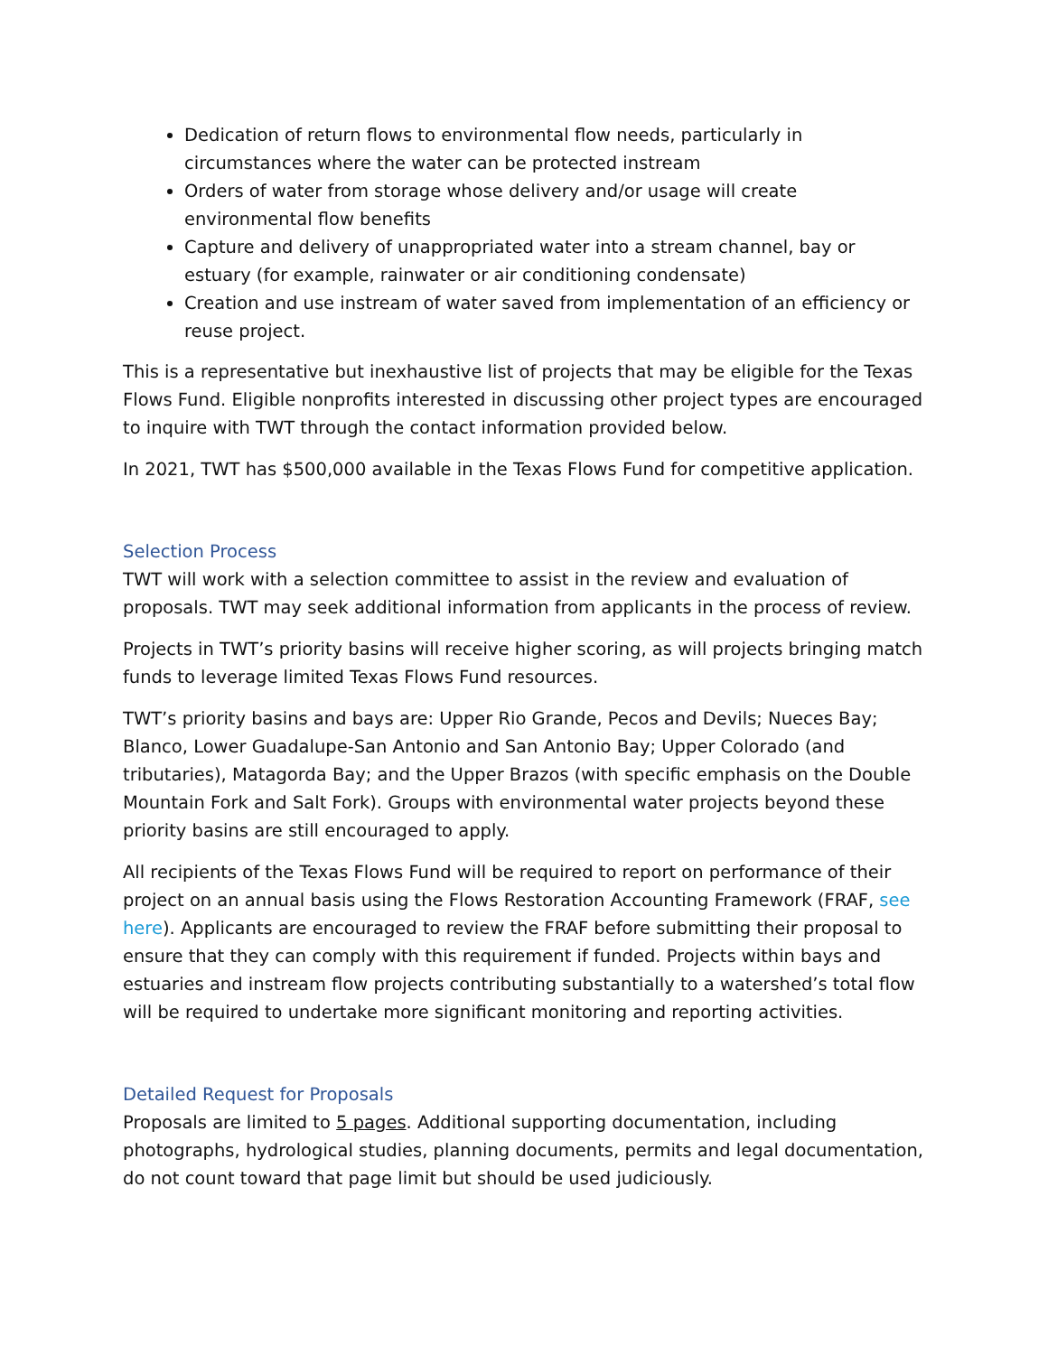Dedication of return flows to environmental flow needs, particularly in circumstances where the water can be protected instream
Orders of water from storage whose delivery and/or usage will create environmental flow benefits
Capture and delivery of unappropriated water into a stream channel, bay or estuary (for example, rainwater or air conditioning condensate)
Creation and use instream of water saved from implementation of an efficiency or reuse project.
This is a representative but inexhaustive list of projects that may be eligible for the Texas Flows Fund. Eligible nonprofits interested in discussing other project types are encouraged to inquire with TWT through the contact information provided below.
In 2021, TWT has $500,000 available in the Texas Flows Fund for competitive application.
Selection Process
TWT will work with a selection committee to assist in the review and evaluation of proposals. TWT may seek additional information from applicants in the process of review.
Projects in TWT’s priority basins will receive higher scoring, as will projects bringing match funds to leverage limited Texas Flows Fund resources.
TWT’s priority basins and bays are: Upper Rio Grande, Pecos and Devils; Nueces Bay; Blanco, Lower Guadalupe-San Antonio and San Antonio Bay; Upper Colorado (and tributaries), Matagorda Bay; and the Upper Brazos (with specific emphasis on the Double Mountain Fork and Salt Fork). Groups with environmental water projects beyond these priority basins are still encouraged to apply.
All recipients of the Texas Flows Fund will be required to report on performance of their project on an annual basis using the Flows Restoration Accounting Framework (FRAF, see here). Applicants are encouraged to review the FRAF before submitting their proposal to ensure that they can comply with this requirement if funded. Projects within bays and estuaries and instream flow projects contributing substantially to a watershed’s total flow will be required to undertake more significant monitoring and reporting activities.
Detailed Request for Proposals
Proposals are limited to 5 pages. Additional supporting documentation, including photographs, hydrological studies, planning documents, permits and legal documentation, do not count toward that page limit but should be used judiciously.